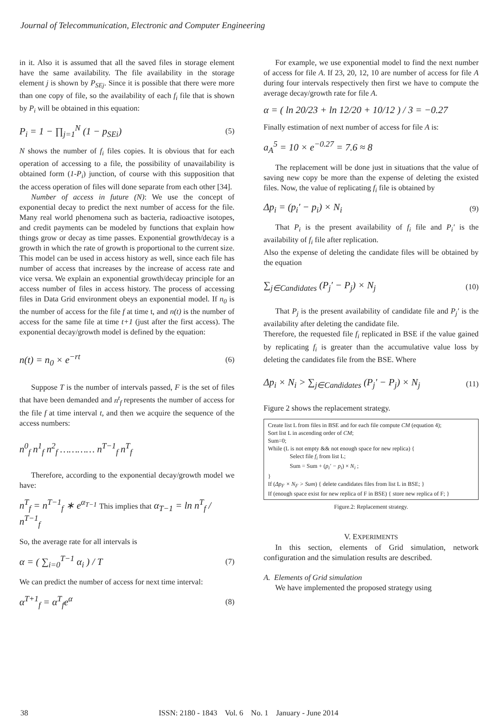Journal of Telecommunication, Electronic and Computer Engineering
in it. Also it is assumed that all the saved files in storage element have the same availability. The file availability in the storage element j is shown by P<sub>SEj</sub>. Since it is possible that there were more than one copy of file, so the availability of each f<sub>i</sub> file that is shown by P<sub>i</sub> will be obtained in this equation:
P<sub>i</sub> = 1 − ∏<sub>j=1</sub><sup>N</sup> (1 − p<sub>SEi</sub>) (5)
N shows the number of f<sub>i</sub> files copies. It is obvious that for each operation of accessing to a file, the possibility of unavailability is obtained form (1-P<sub>i</sub>) junction, of course with this supposition that the access operation of files will done separate from each other [34].
Number of access in future (N): We use the concept of exponential decay to predict the next number of access for the file. Many real world phenomena such as bacteria, radioactive isotopes, and credit payments can be modeled by functions that explain how things grow or decay as time passes. Exponential growth/decay is a growth in which the rate of growth is proportional to the current size. This model can be used in access history as well, since each file has number of access that increases by the increase of access rate and vice versa. We explain an exponential growth/decay principle for an access number of files in access history. The process of accessing files in Data Grid environment obeys an exponential model. If n<sub>0</sub> is the number of access for the file f at time t, and n(t) is the number of access for the same file at time t+1 (just after the first access). The exponential decay/growth model is defined by the equation:
n(t) = n<sub>0</sub> × e<sup>−rt</sup> (6)
Suppose T is the number of intervals passed, F is the set of files that have been demanded and n<sup>t</sup><sub>f</sub> represents the number of access for the file f at time interval t, and then we acquire the sequence of the access numbers:
n<sup>0</sup><sub>f</sub> n<sup>1</sup><sub>f</sub> n<sup>2</sup><sub>f</sub> ………… n<sup>T−1</sup><sub>f</sub> n<sup>T</sup><sub>f</sub>
Therefore, according to the exponential decay/growth model we have:
n<sup>T</sup><sub>f</sub> = n<sup>T−1</sup><sub>f</sub> ∗ e<sup>α<sub>T−1</sub></sup> This implies that α<sub>T−1</sub> = ln n<sup>T</sup><sub>f</sub> / n<sup>T−1</sup><sub>f</sub>
So, the average rate for all intervals is
α = ( ∑<sub>i=0</sub><sup>T−1</sup> α<sub>i</sub> ) / T (7)
We can predict the number of access for next time interval:
α<sup>T+1</sup><sub>f</sub> = α<sup>T</sup><sub>f</sub>e<sup>α</sup> (8)
For example, we use exponential model to find the next number of access for file A. If 23, 20, 12, 10 are number of access for file A during four intervals respectively then first we have to compute the average decay/growth rate for file A.
α = ( ln 20/23 + ln 12/20 + 10/12 ) / 3 = −0.27
Finally estimation of next number of access for file A is:
a<sub>A</sub><sup>5</sup> = 10 × e<sup>−0.27</sup> = 7.6 ≈ 8
The replacement will be done just in situations that the value of saving new copy be more than the expense of deleting the existed files. Now, the value of replicating f<sub>i</sub> file is obtained by
Δp<sub>i</sub> = (p<sub>i</sub>′ − p<sub>i</sub>) × N<sub>i</sub> (9)
That P<sub>i</sub> is the present availability of f<sub>i</sub> file and P<sub>i</sub>′ is the availability of f<sub>i</sub> file after replication.
Also the expense of deleting the candidate files will be obtained by the equation
∑<sub>j∈Candidates</sub> (P<sub>j</sub>′ − P<sub>j</sub>) × N<sub>j</sub> (10)
That P<sub>j</sub> is the present availability of candidate file and P<sub>j</sub>′ is the availability after deleting the candidate file.
Therefore, the requested file f<sub>i</sub> replicated in BSE if the value gained by replicating f<sub>i</sub> is greater than the accumulative value loss by deleting the candidates file from the BSE. Where
Δp<sub>i</sub> × N<sub>i</sub> > ∑<sub>j∈Candidates</sub> (P<sub>j</sub>′ − P<sub>j</sub>) × N<sub>j</sub> (11)
Figure 2 shows the replacement strategy.
Create list L from files in BSE and for each file compute CM (equation 4);
Sort list L in ascending order of CM;
Sum=0;
While (L is not empty && not enough space for new replica) {
Select file f<sub>i</sub> from list L;
Sum = Sum + (p<sub>i</sub>′ − p<sub>i</sub>) × N<sub>i</sub> ;
}
If (Δp<sub>F</sub> × N<sub>F</sub> > Sum) { delete candidates files from list L in BSE; }
If (enough space exist for new replica of F in BSE) { store new replica of F; }
Figure.2: Replacement strategy.
V. EXPERIMENTS
In this section, elements of Grid simulation, network configuration and the simulation results are described.
A. Elements of Grid simulation
We have implemented the proposed strategy using
38 ISSN: 2180 - 1843 Vol. 6 No. 1 January - June 2014